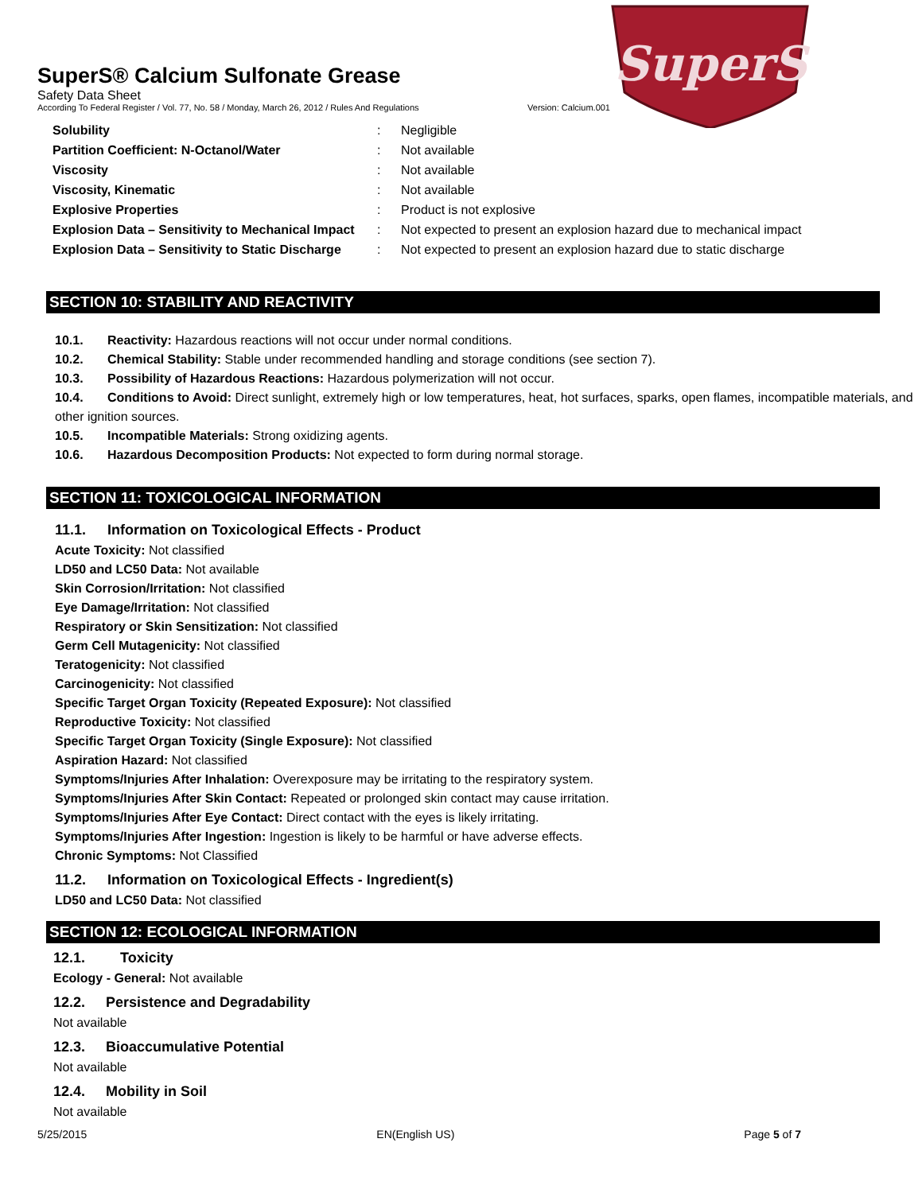SuperS
SuperS® Calcium Sulfonate Grease
Safety Data Sheet
According To Federal Register / Vol. 77, No. 58 / Monday, March 26, 2012 / Rules And Regulations Version: Calcium.001
| Solubility | : | Negligible |
| Partition Coefficient: N-Octanol/Water | : | Not available |
| Viscosity | : | Not available |
| Viscosity, Kinematic | : | Not available |
| Explosive Properties | : | Product is not explosive |
| Explosion Data – Sensitivity to Mechanical Impact | : | Not expected to present an explosion hazard due to mechanical impact |
| Explosion Data – Sensitivity to Static Discharge | : | Not expected to present an explosion hazard due to static discharge |
SECTION 10: STABILITY AND REACTIVITY
10.1. Reactivity: Hazardous reactions will not occur under normal conditions.
10.2. Chemical Stability: Stable under recommended handling and storage conditions (see section 7).
10.3. Possibility of Hazardous Reactions: Hazardous polymerization will not occur.
10.4. Conditions to Avoid: Direct sunlight, extremely high or low temperatures, heat, hot surfaces, sparks, open flames, incompatible materials, and other ignition sources.
10.5. Incompatible Materials: Strong oxidizing agents.
10.6. Hazardous Decomposition Products: Not expected to form during normal storage.
SECTION 11: TOXICOLOGICAL INFORMATION
11.1. Information on Toxicological Effects - Product
Acute Toxicity: Not classified
LD50 and LC50 Data: Not available
Skin Corrosion/Irritation: Not classified
Eye Damage/Irritation: Not classified
Respiratory or Skin Sensitization: Not classified
Germ Cell Mutagenicity: Not classified
Teratogenicity: Not classified
Carcinogenicity: Not classified
Specific Target Organ Toxicity (Repeated Exposure): Not classified
Reproductive Toxicity: Not classified
Specific Target Organ Toxicity (Single Exposure): Not classified
Aspiration Hazard: Not classified
Symptoms/Injuries After Inhalation: Overexposure may be irritating to the respiratory system.
Symptoms/Injuries After Skin Contact: Repeated or prolonged skin contact may cause irritation.
Symptoms/Injuries After Eye Contact: Direct contact with the eyes is likely irritating.
Symptoms/Injuries After Ingestion: Ingestion is likely to be harmful or have adverse effects.
Chronic Symptoms: Not Classified
11.2. Information on Toxicological Effects - Ingredient(s)
LD50 and LC50 Data: Not classified
SECTION 12: ECOLOGICAL INFORMATION
12.1. Toxicity
Ecology - General: Not available
12.2. Persistence and Degradability
Not available
12.3. Bioaccumulative Potential
Not available
12.4. Mobility in Soil
Not available
5/25/2015 EN(English US) Page 5 of 7